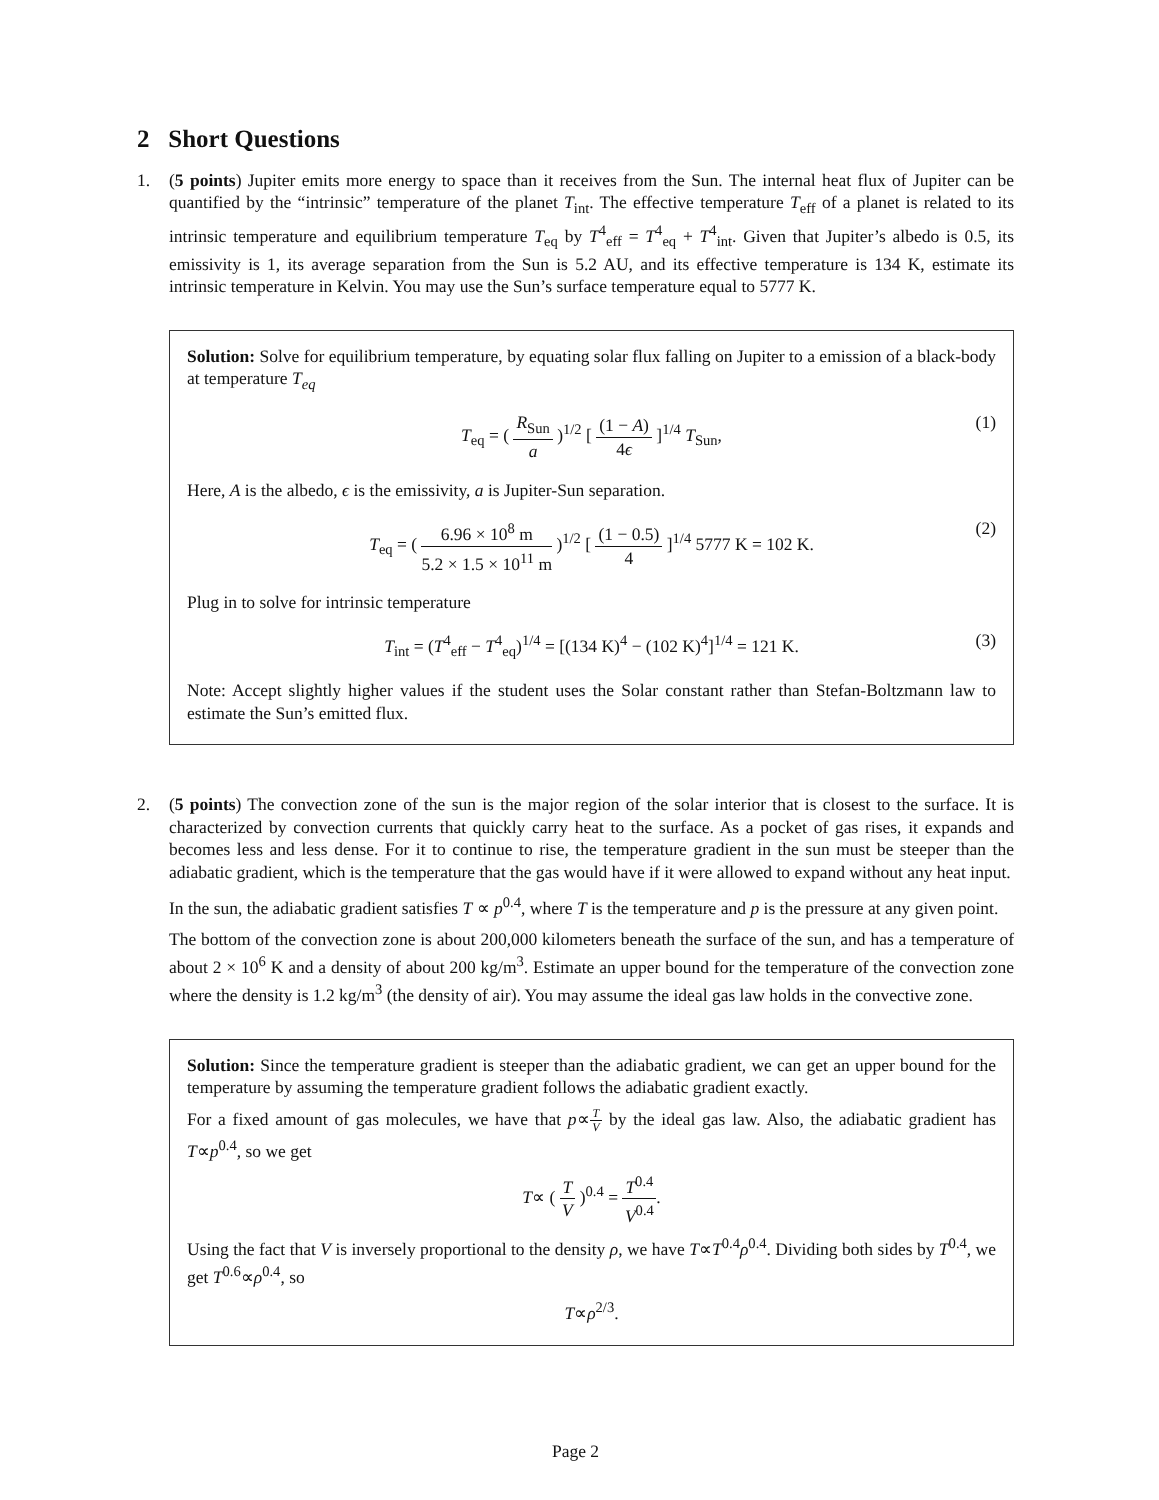2 Short Questions
1. (5 points) Jupiter emits more energy to space than it receives from the Sun. The internal heat flux of Jupiter can be quantified by the “intrinsic” temperature of the planet T<sub>int</sub>. The effective temperature T<sub>eff</sub> of a planet is related to its intrinsic temperature and equilibrium temperature T<sub>eq</sub> by T<sup>4</sup><sub>eff</sub> = T<sup>4</sup><sub>eq</sub> + T<sup>4</sup><sub>int</sub>. Given that Jupiter’s albedo is 0.5, its emissivity is 1, its average separation from the Sun is 5.2 AU, and its effective temperature is 134 K, estimate its intrinsic temperature in Kelvin. You may use the Sun’s surface temperature equal to 5777 K.
Solution: Solve for equilibrium temperature, by equating solar flux falling on Jupiter to a emission of a black-body at temperature T<sub>eq</sub>
T<sub>eq</sub> = ( R<sub>Sun</sub> a )<sup>1/2</sup> [ (1 − A) 4ϵ ]<sup>1/4</sup> T<sub>Sun</sub>, (1)
Here, A is the albedo, ϵ is the emissivity, a is Jupiter-Sun separation.
T<sub>eq</sub> = ( 6.96 × 10<sup>8</sup> m 5.2 × 1.5 × 10<sup>11</sup> m )<sup>1/2</sup> [ (1 − 0.5) 4 ]<sup>1/4</sup> 5777 K = 102 K. (2)
Plug in to solve for intrinsic temperature
T<sub>int</sub> = (T<sup>4</sup><sub>eff</sub> − T<sup>4</sup><sub>eq</sub>)<sup>1/4</sup> = [(134 K)<sup>4</sup> − (102 K)<sup>4</sup>]<sup>1/4</sup> = 121 K. (3)
Note: Accept slightly higher values if the student uses the Solar constant rather than Stefan-Boltzmann law to estimate the Sun’s emitted flux.
2. (5 points) The convection zone of the sun is the major region of the solar interior that is closest to the surface. It is characterized by convection currents that quickly carry heat to the surface. As a pocket of gas rises, it expands and becomes less and less dense. For it to continue to rise, the temperature gradient in the sun must be steeper than the adiabatic gradient, which is the temperature that the gas would have if it were allowed to expand without any heat input.
In the sun, the adiabatic gradient satisfies T ∝ p<sup>0.4</sup>, where T is the temperature and p is the pressure at any given point.
The bottom of the convection zone is about 200,000 kilometers beneath the surface of the sun, and has a temperature of about 2 × 10<sup>6</sup> K and a density of about 200 kg/m<sup>3</sup>. Estimate an upper bound for the temperature of the convection zone where the density is 1.2 kg/m<sup>3</sup> (the density of air). You may assume the ideal gas law holds in the convective zone.
Solution: Since the temperature gradient is steeper than the adiabatic gradient, we can get an upper bound for the temperature by assuming the temperature gradient follows the adiabatic gradient exactly.
For a fixed amount of gas molecules, we have that p∝T V by the ideal gas law. Also, the adiabatic gradient has T∝p<sup>0.4</sup>, so we get
T∝ ( T V )<sup>0.4</sup> = T<sup>0.4</sup> V<sup>0.4</sup>.
Using the fact that V is inversely proportional to the density ρ, we have T∝T<sup>0.4</sup>ρ<sup>0.4</sup>. Dividing both sides by T<sup>0.4</sup>, we get T<sup>0.6</sup>∝ρ<sup>0.4</sup>, so
T∝ρ<sup>2/3</sup>.
Page 2